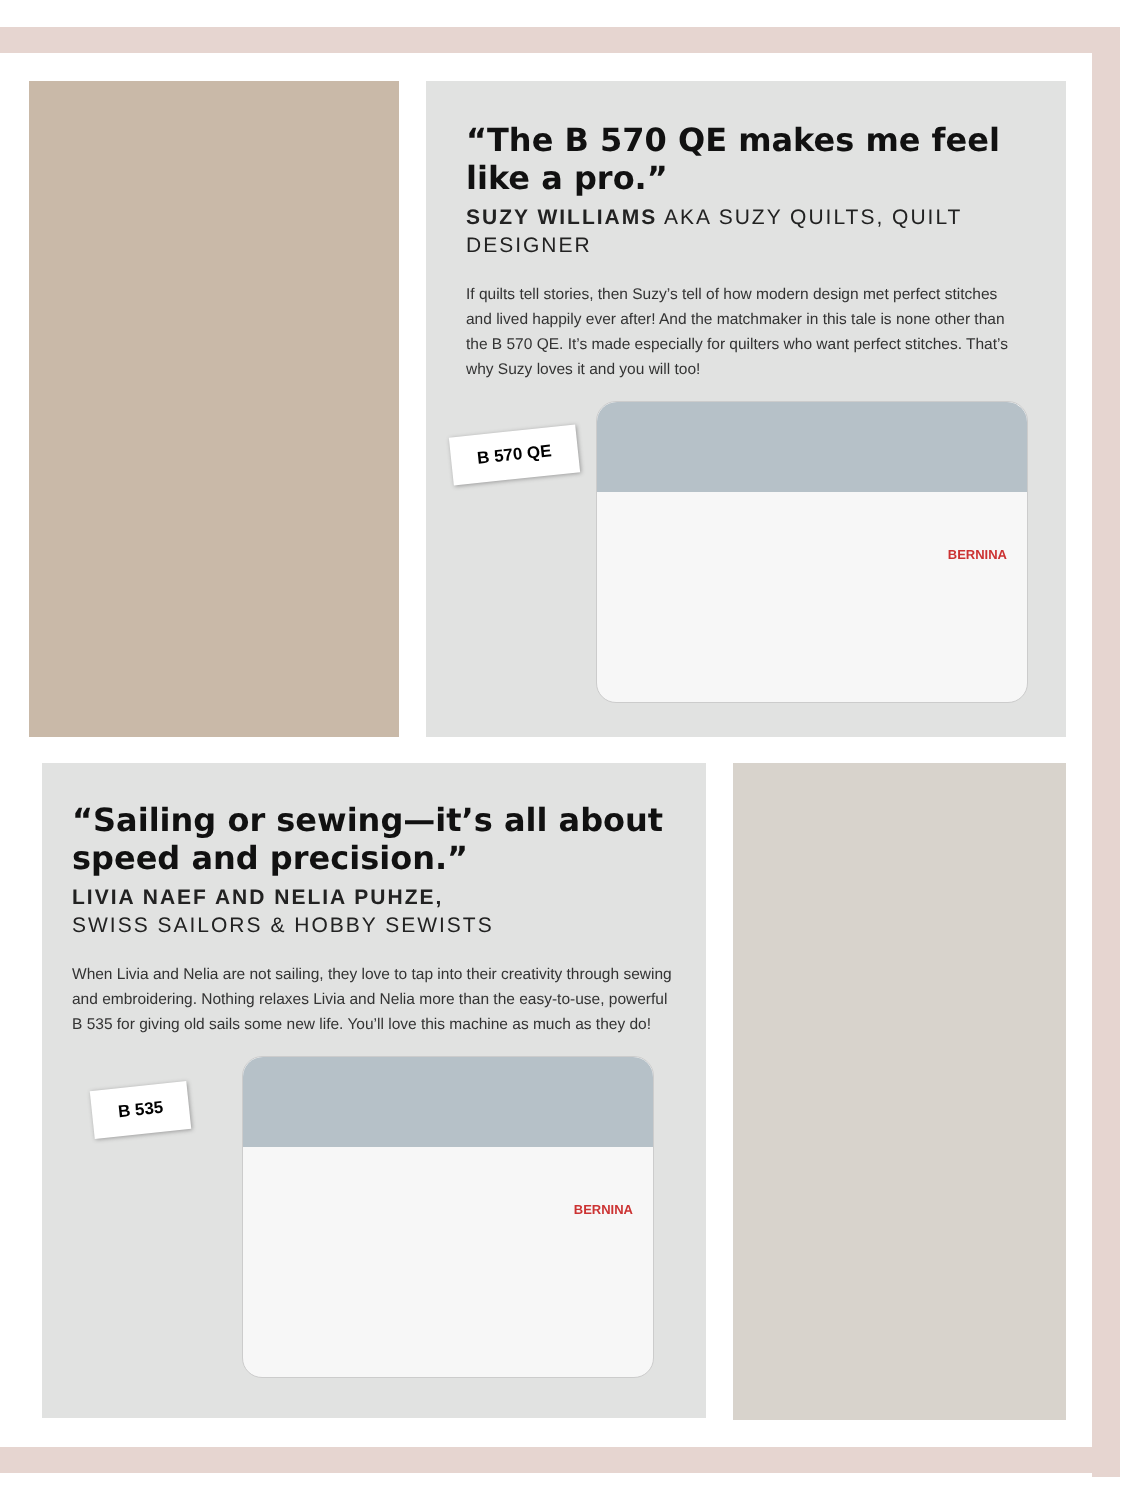“The B 570 QE makes me feel like a pro.”
SUZY WILLIAMS AKA SUZY QUILTS, QUILT DESIGNER
If quilts tell stories, then Suzy’s tell of how modern design met perfect stitches and lived happily ever after! And the matchmaker in this tale is none other than the B 570 QE. It’s made especially for quilters who want perfect stitches. That’s why Suzy loves it and you will too!
B 570 QE
BERNINA
“Sailing or sewing—it’s all about speed and precision.”
LIVIA NAEF AND NELIA PUHZE,
SWISS SAILORS & HOBBY SEWISTS
When Livia and Nelia are not sailing, they love to tap into their creativity through sewing and embroidering. Nothing relaxes Livia and Nelia more than the easy-to-use, powerful B 535 for giving old sails some new life. You’ll love this machine as much as they do!
B 535
BERNINA